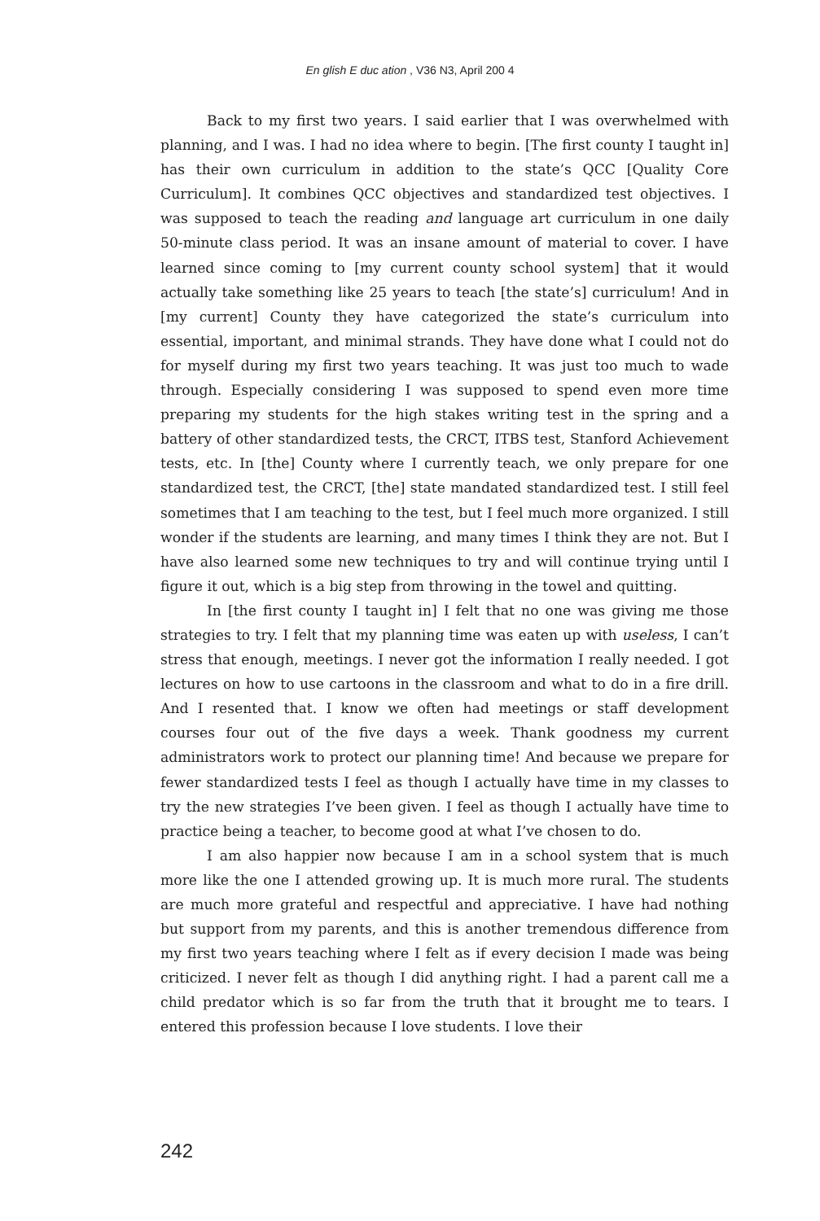En glish E duc ation , V36 N3, April 200 4
Back to my first two years. I said earlier that I was overwhelmed with planning, and I was. I had no idea where to begin. [The first county I taught in] has their own curriculum in addition to the state’s QCC [Quality Core Curriculum]. It combines QCC objectives and standardized test objectives. I was supposed to teach the reading and language art curriculum in one daily 50-minute class period. It was an insane amount of material to cover. I have learned since coming to [my current county school system] that it would actually take something like 25 years to teach [the state’s] curriculum! And in [my current] County they have categorized the state’s curriculum into essential, important, and minimal strands. They have done what I could not do for myself during my first two years teaching. It was just too much to wade through. Especially considering I was supposed to spend even more time preparing my students for the high stakes writing test in the spring and a battery of other standardized tests, the CRCT, ITBS test, Stanford Achievement tests, etc. In [the] County where I currently teach, we only prepare for one standardized test, the CRCT, [the] state mandated standardized test. I still feel sometimes that I am teaching to the test, but I feel much more organized. I still wonder if the students are learning, and many times I think they are not. But I have also learned some new techniques to try and will continue trying until I figure it out, which is a big step from throwing in the towel and quitting.
In [the first county I taught in] I felt that no one was giving me those strategies to try. I felt that my planning time was eaten up with useless, I can’t stress that enough, meetings. I never got the information I really needed. I got lectures on how to use cartoons in the classroom and what to do in a fire drill. And I resented that. I know we often had meetings or staff development courses four out of the five days a week. Thank goodness my current administrators work to protect our planning time! And because we prepare for fewer standardized tests I feel as though I actually have time in my classes to try the new strategies I’ve been given. I feel as though I actually have time to practice being a teacher, to become good at what I’ve chosen to do.
I am also happier now because I am in a school system that is much more like the one I attended growing up. It is much more rural. The students are much more grateful and respectful and appreciative. I have had nothing but support from my parents, and this is another tremendous difference from my first two years teaching where I felt as if every decision I made was being criticized. I never felt as though I did anything right. I had a parent call me a child predator which is so far from the truth that it brought me to tears. I entered this profession because I love students. I love their
242